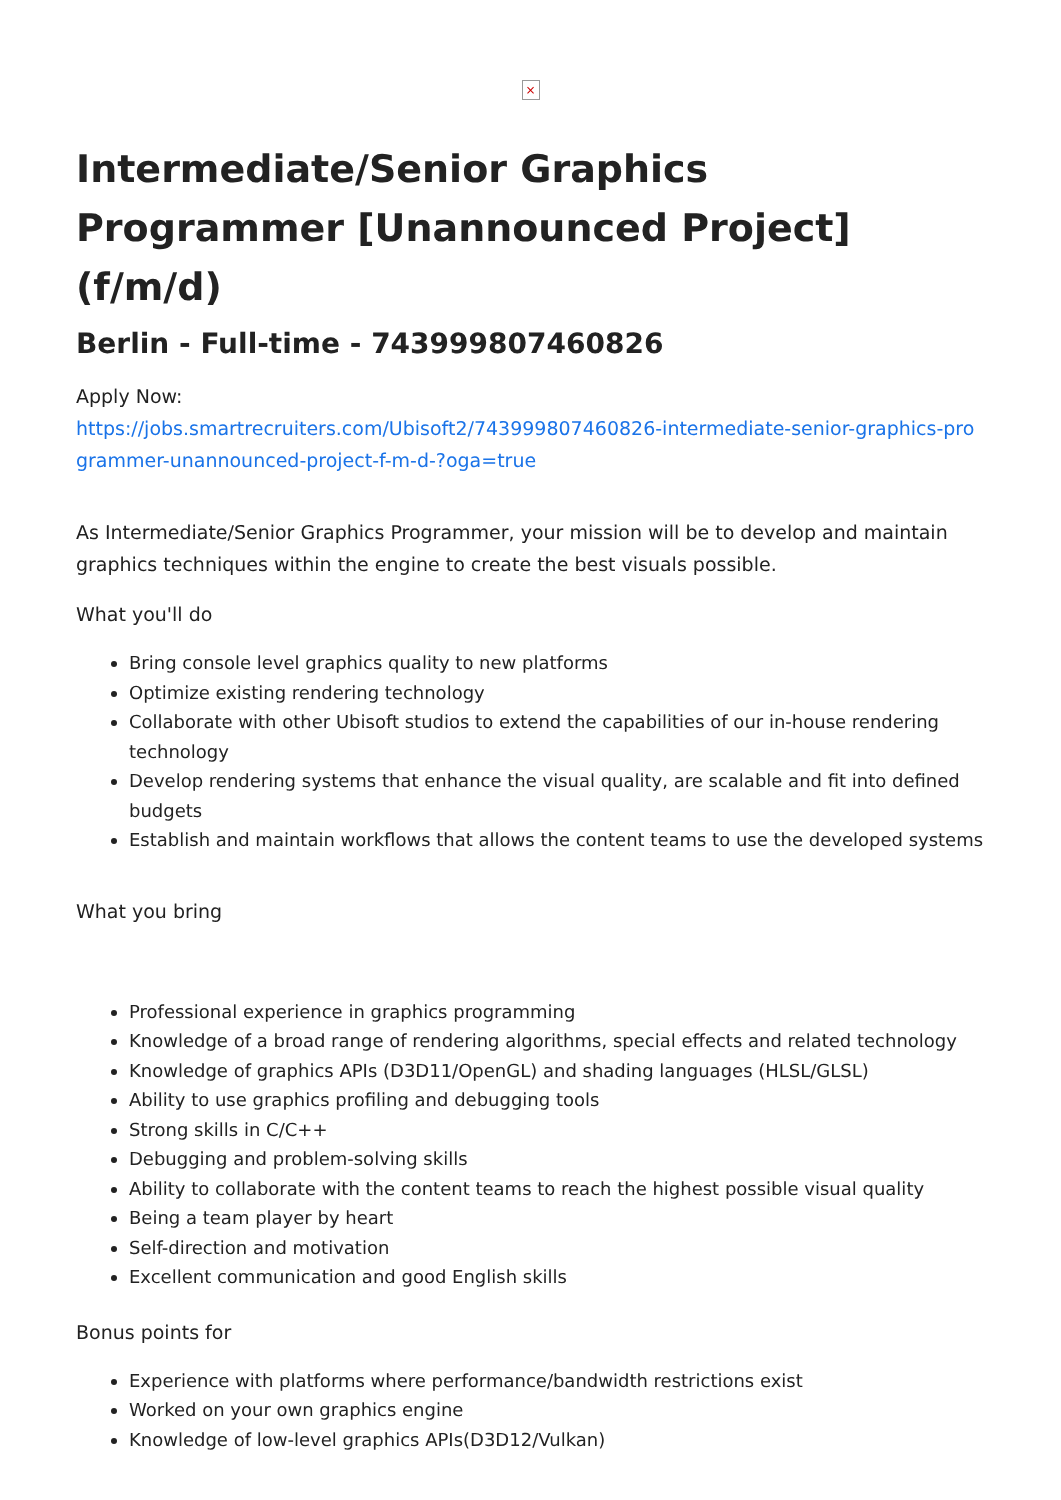×
Intermediate/Senior Graphics Programmer [Unannounced Project] (f/m/d)
Berlin - Full-time - 743999807460826
Apply Now:
https://jobs.smartrecruiters.com/Ubisoft2/743999807460826-intermediate-senior-graphics-programmer-unannounced-project-f-m-d-?oga=true
As Intermediate/Senior Graphics Programmer, your mission will be to develop and maintain graphics techniques within the engine to create the best visuals possible.
What you'll do
Bring console level graphics quality to new platforms
Optimize existing rendering technology
Collaborate with other Ubisoft studios to extend the capabilities of our in-house rendering technology
Develop rendering systems that enhance the visual quality, are scalable and fit into defined budgets
Establish and maintain workflows that allows the content teams to use the developed systems
What you bring
Professional experience in graphics programming
Knowledge of a broad range of rendering algorithms, special effects and related technology
Knowledge of graphics APIs (D3D11/OpenGL) and shading languages (HLSL/GLSL)
Ability to use graphics profiling and debugging tools
Strong skills in C/C++
Debugging and problem-solving skills
Ability to collaborate with the content teams to reach the highest possible visual quality
Being a team player by heart
Self-direction and motivation
Excellent communication and good English skills
Bonus points for
Experience with platforms where performance/bandwidth restrictions exist
Worked on your own graphics engine
Knowledge of low-level graphics APIs(D3D12/Vulkan)